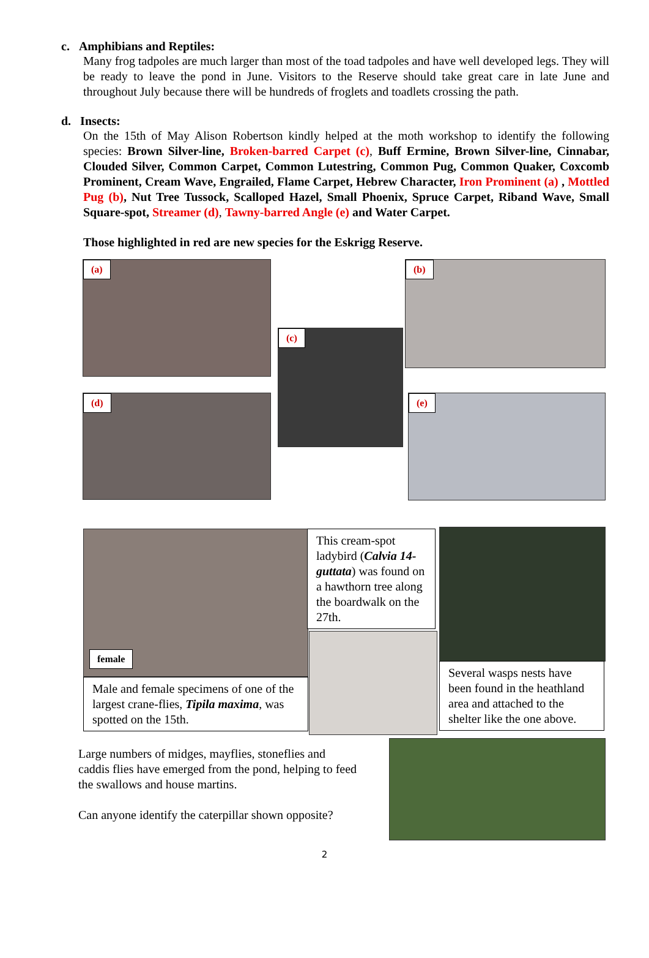c. Amphibians and Reptiles:
Many frog tadpoles are much larger than most of the toad tadpoles and have well developed legs. They will be ready to leave the pond in June. Visitors to the Reserve should take great care in late June and throughout July because there will be hundreds of froglets and toadlets crossing the path.
d. Insects:
On the 15th of May Alison Robertson kindly helped at the moth workshop to identify the following species: Brown Silver-line, Broken-barred Carpet (c), Buff Ermine, Brown Silver-line, Cinnabar, Clouded Silver, Common Carpet, Common Lutestring, Common Pug, Common Quaker, Coxcomb Prominent, Cream Wave, Engrailed, Flame Carpet, Hebrew Character, Iron Prominent (a) , Mottled Pug (b), Nut Tree Tussock, Scalloped Hazel, Small Phoenix, Spruce Carpet, Riband Wave, Small Square-spot, Streamer (d), Tawny-barred Angle (e) and Water Carpet.
Those highlighted in red are new species for the Eskrigg Reserve.
(a) (b)
(c)
(d) (e)
female
Male and female specimens of one of the largest crane-flies, Tipila maxima, was spotted on the 15th.
This cream-spot ladybird (Calvia 14-guttata) was found on a hawthorn tree along the boardwalk on the 27th.
Several wasps nests have been found in the heathland area and attached to the shelter like the one above.
Large numbers of midges, mayflies, stoneflies and caddis flies have emerged from the pond, helping to feed the swallows and house martins.
Can anyone identify the caterpillar shown opposite?
2